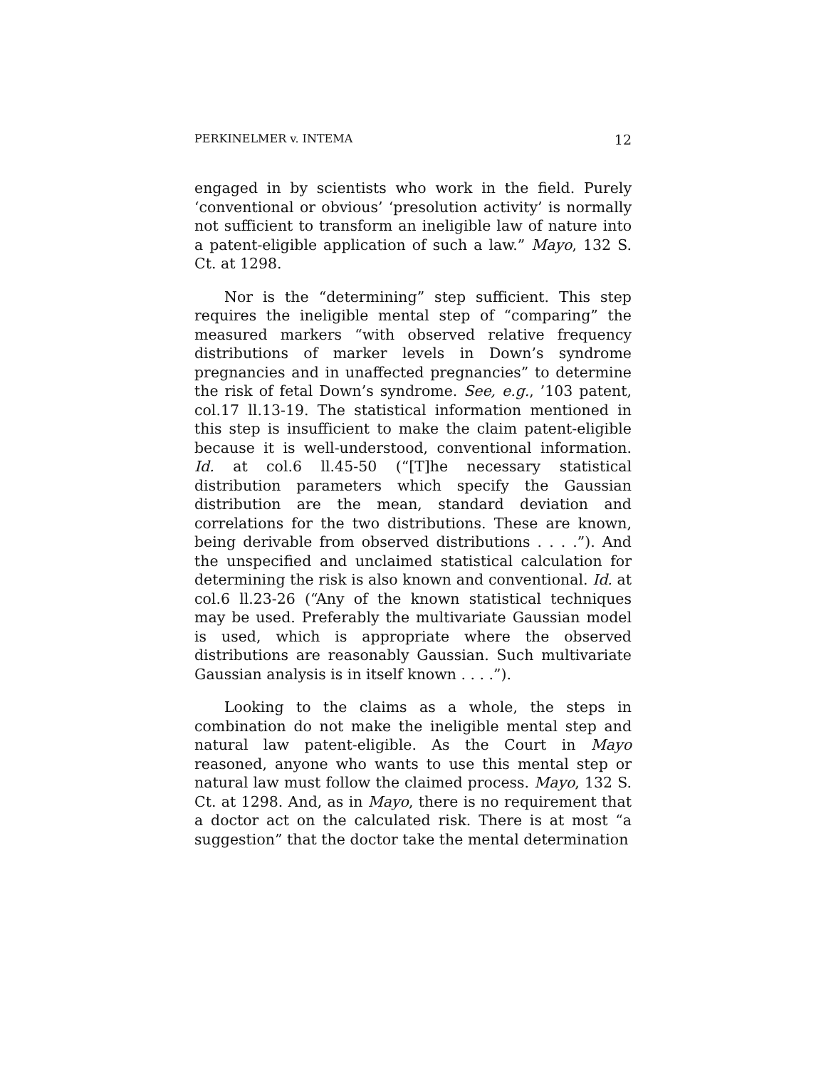PERKINELMER v. INTEMA 12
engaged in by scientists who work in the field. Purely ‘conventional or obvious’ ‘presolution activity’ is normally not sufficient to transform an ineligible law of nature into a patent-eligible application of such a law.” Mayo, 132 S. Ct. at 1298.
Nor is the “determining” step sufficient. This step requires the ineligible mental step of “comparing” the measured markers “with observed relative frequency distributions of marker levels in Down’s syndrome pregnancies and in unaffected pregnancies” to determine the risk of fetal Down’s syndrome. See, e.g., ’103 patent, col.17 ll.13-19. The statistical information mentioned in this step is insufficient to make the claim patent-eligible because it is well-understood, conventional information. Id. at col.6 ll.45-50 (“[T]he necessary statistical distribution parameters which specify the Gaussian distribution are the mean, standard deviation and correlations for the two distributions. These are known, being derivable from observed distributions . . . .”). And the unspecified and unclaimed statistical calculation for determining the risk is also known and conventional. Id. at col.6 ll.23-26 (“Any of the known statistical techniques may be used. Preferably the multivariate Gaussian model is used, which is appropriate where the observed distributions are reasonably Gaussian. Such multivariate Gaussian analysis is in itself known . . . .”).
Looking to the claims as a whole, the steps in combination do not make the ineligible mental step and natural law patent-eligible. As the Court in Mayo reasoned, anyone who wants to use this mental step or natural law must follow the claimed process. Mayo, 132 S. Ct. at 1298. And, as in Mayo, there is no requirement that a doctor act on the calculated risk. There is at most “a suggestion” that the doctor take the mental determination